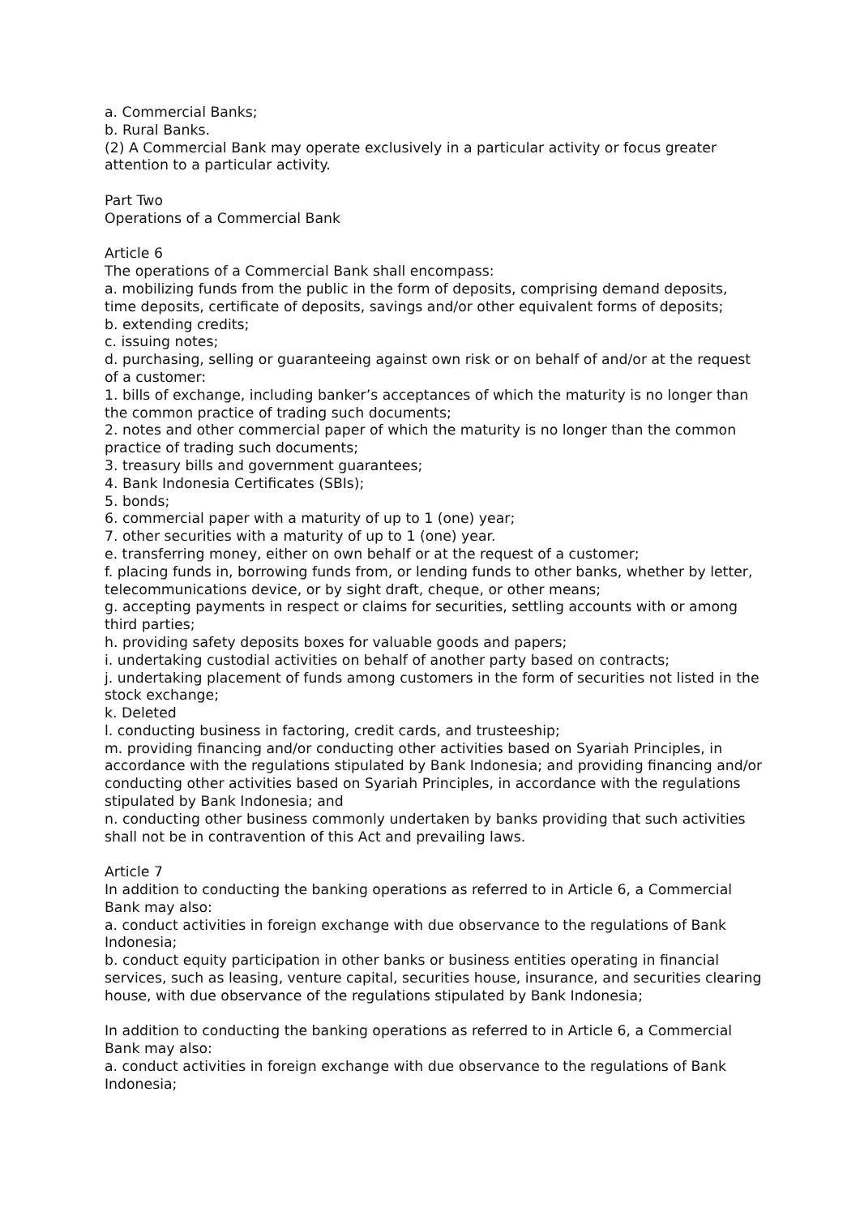a. Commercial Banks;
b. Rural Banks.
(2) A Commercial Bank may operate exclusively in a particular activity or focus greater attention to a particular activity.
Part Two
Operations of a Commercial Bank
Article 6
The operations of a Commercial Bank shall encompass:
a. mobilizing funds from the public in the form of deposits, comprising demand deposits, time deposits, certificate of deposits, savings and/or other equivalent forms of deposits;
b. extending credits;
c. issuing notes;
d. purchasing, selling or guaranteeing against own risk or on behalf of and/or at the request of a customer:
1. bills of exchange, including banker’s acceptances of which the maturity is no longer than the common practice of trading such documents;
2. notes and other commercial paper of which the maturity is no longer than the common practice of trading such documents;
3. treasury bills and government guarantees;
4. Bank Indonesia Certificates (SBIs);
5. bonds;
6. commercial paper with a maturity of up to 1 (one) year;
7. other securities with a maturity of up to 1 (one) year.
e. transferring money, either on own behalf or at the request of a customer;
f. placing funds in, borrowing funds from, or lending funds to other banks, whether by letter, telecommunications device, or by sight draft, cheque, or other means;
g. accepting payments in respect or claims for securities, settling accounts with or among third parties;
h. providing safety deposits boxes for valuable goods and papers;
i. undertaking custodial activities on behalf of another party based on contracts;
j. undertaking placement of funds among customers in the form of securities not listed in the stock exchange;
k. Deleted
l. conducting business in factoring, credit cards, and trusteeship;
m. providing financing and/or conducting other activities based on Syariah Principles, in accordance with the regulations stipulated by Bank Indonesia; and providing financing and/or conducting other activities based on Syariah Principles, in accordance with the regulations stipulated by Bank Indonesia; and
n. conducting other business commonly undertaken by banks providing that such activities shall not be in contravention of this Act and prevailing laws.
Article 7
In addition to conducting the banking operations as referred to in Article 6, a Commercial Bank may also:
a. conduct activities in foreign exchange with due observance to the regulations of Bank Indonesia;
b. conduct equity participation in other banks or business entities operating in financial services, such as leasing, venture capital, securities house, insurance, and securities clearing house, with due observance of the regulations stipulated by Bank Indonesia;
In addition to conducting the banking operations as referred to in Article 6, a Commercial Bank may also:
a. conduct activities in foreign exchange with due observance to the regulations of Bank Indonesia;